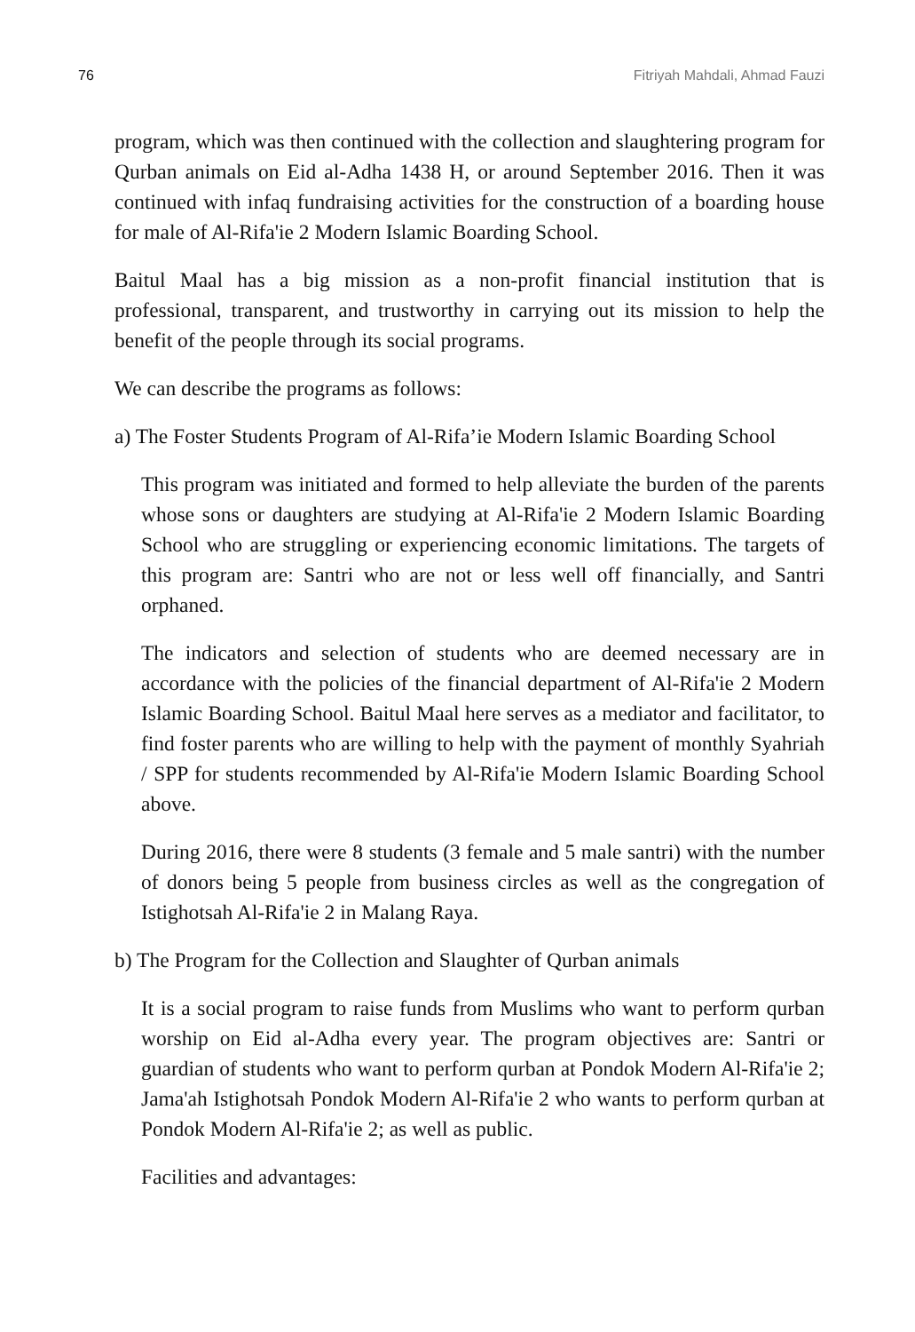76 Fitriyah Mahdali, Ahmad Fauzi
program, which was then continued with the collection and slaughtering program for Qurban animals on Eid al-Adha 1438 H, or around September 2016. Then it was continued with infaq fundraising activities for the construction of a boarding house for male of Al-Rifa'ie 2 Modern Islamic Boarding School.
Baitul Maal has a big mission as a non-profit financial institution that is professional, transparent, and trustworthy in carrying out its mission to help the benefit of the people through its social programs.
We can describe the programs as follows:
a) The Foster Students Program of Al-Rifa’ie Modern Islamic Boarding School
This program was initiated and formed to help alleviate the burden of the parents whose sons or daughters are studying at Al-Rifa'ie 2 Modern Islamic Boarding School who are struggling or experiencing economic limitations. The targets of this program are: Santri who are not or less well off financially, and Santri orphaned.
The indicators and selection of students who are deemed necessary are in accordance with the policies of the financial department of Al-Rifa'ie 2 Modern Islamic Boarding School. Baitul Maal here serves as a mediator and facilitator, to find foster parents who are willing to help with the payment of monthly Syahriah / SPP for students recommended by Al-Rifa'ie Modern Islamic Boarding School above.
During 2016, there were 8 students (3 female and 5 male santri) with the number of donors being 5 people from business circles as well as the congregation of Istighotsah Al-Rifa'ie 2 in Malang Raya.
b) The Program for the Collection and Slaughter of Qurban animals
It is a social program to raise funds from Muslims who want to perform qurban worship on Eid al-Adha every year. The program objectives are: Santri or guardian of students who want to perform qurban at Pondok Modern Al-Rifa'ie 2; Jama'ah Istighotsah Pondok Modern Al-Rifa'ie 2 who wants to perform qurban at Pondok Modern Al-Rifa'ie 2; as well as public.
Facilities and advantages: